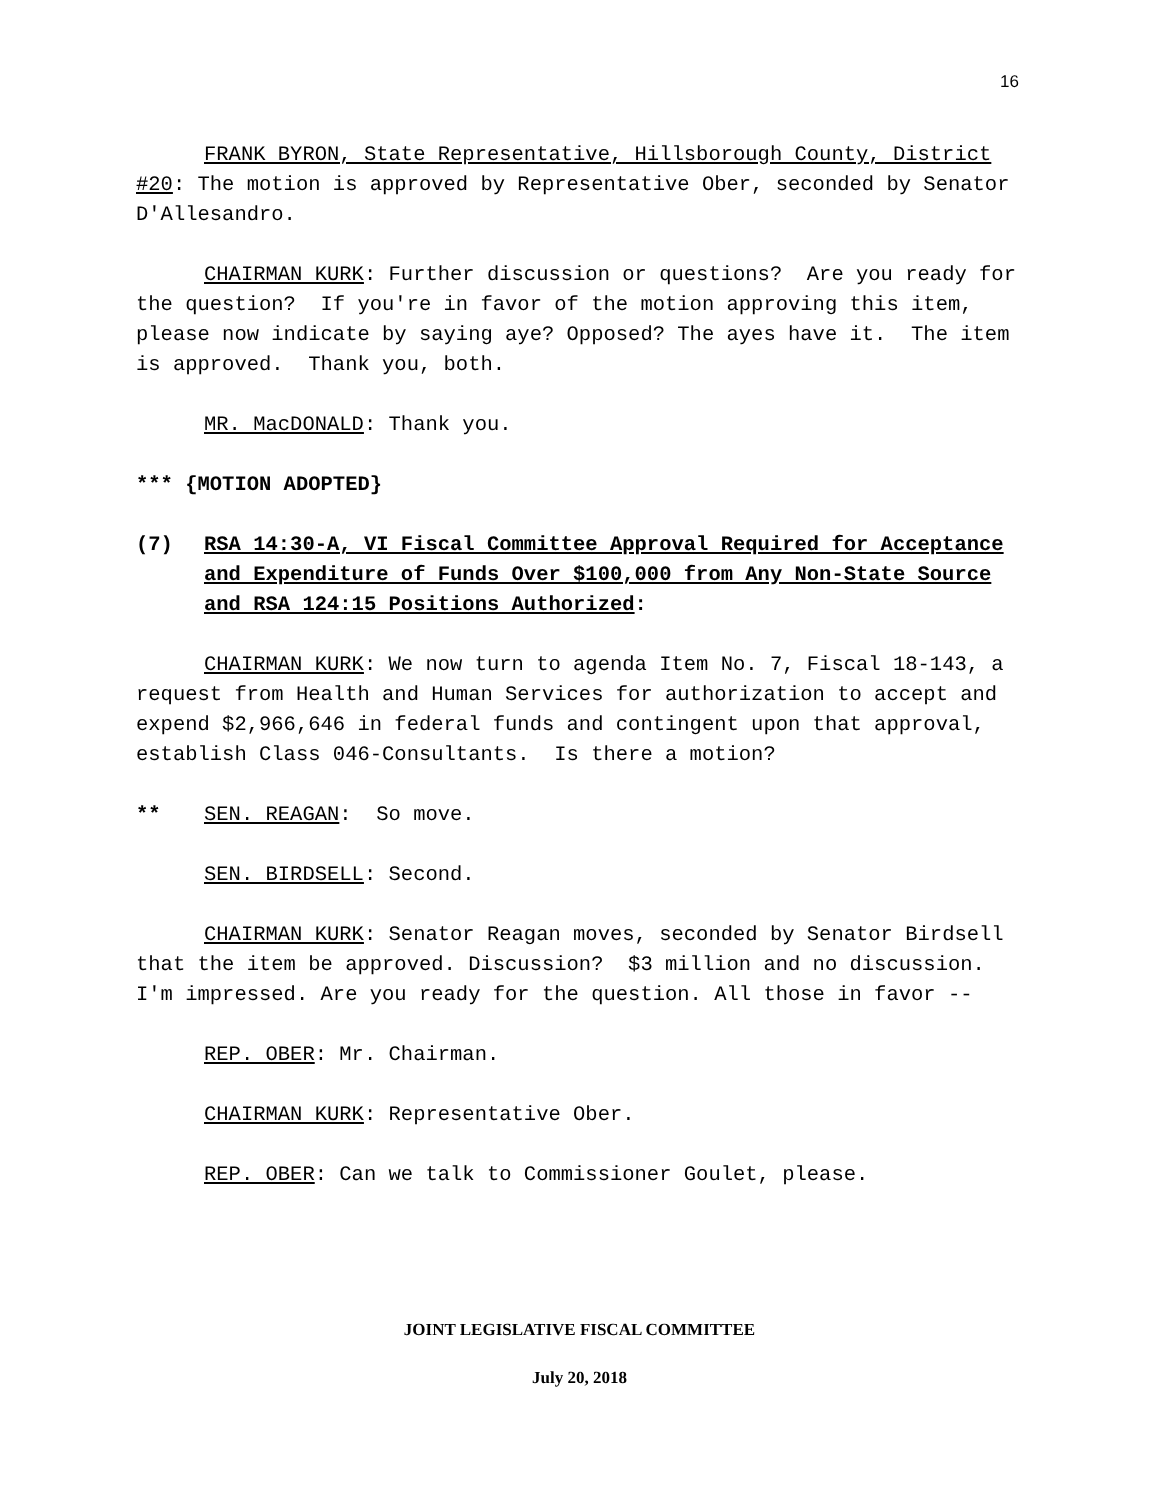16
FRANK BYRON, State Representative, Hillsborough County, District #20: The motion is approved by Representative Ober, seconded by Senator D'Allesandro.
CHAIRMAN KURK: Further discussion or questions? Are you ready for the question? If you're in favor of the motion approving this item, please now indicate by saying aye? Opposed? The ayes have it. The item is approved. Thank you, both.
MR. MacDONALD: Thank you.
*** {MOTION ADOPTED}
(7) RSA 14:30-A, VI Fiscal Committee Approval Required for Acceptance and Expenditure of Funds Over $100,000 from Any Non-State Source and RSA 124:15 Positions Authorized:
CHAIRMAN KURK: We now turn to agenda Item No. 7, Fiscal 18-143, a request from Health and Human Services for authorization to accept and expend $2,966,646 in federal funds and contingent upon that approval, establish Class 046-Consultants. Is there a motion?
** SEN. REAGAN: So move.
SEN. BIRDSELL: Second.
CHAIRMAN KURK: Senator Reagan moves, seconded by Senator Birdsell that the item be approved. Discussion? $3 million and no discussion. I'm impressed. Are you ready for the question. All those in favor --
REP. OBER: Mr. Chairman.
CHAIRMAN KURK: Representative Ober.
REP. OBER: Can we talk to Commissioner Goulet, please.
JOINT LEGISLATIVE FISCAL COMMITTEE
July 20, 2018